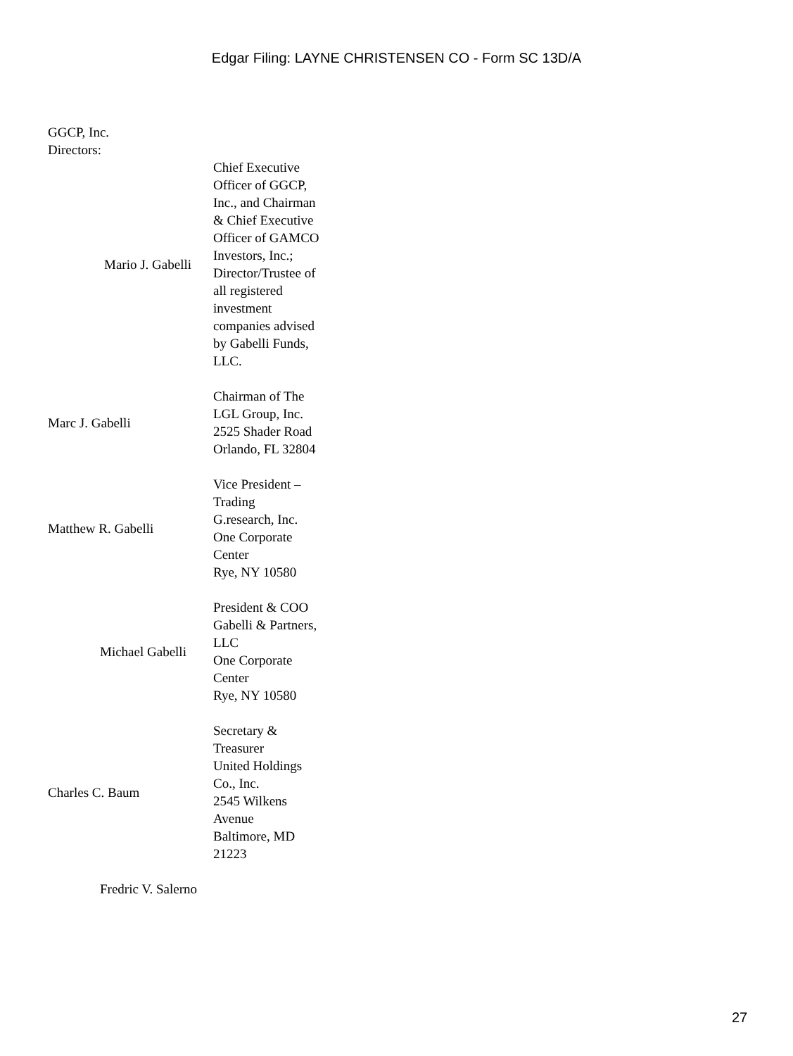Edgar Filing: LAYNE CHRISTENSEN CO - Form SC 13D/A
GGCP, Inc.
Directors:
| Mario J. Gabelli | Chief Executive Officer of GGCP, Inc., and Chairman & Chief Executive Officer of GAMCO Investors, Inc.; Director/Trustee of all registered investment companies advised by Gabelli Funds, LLC. |
| Marc J. Gabelli | Chairman of The LGL Group, Inc. 2525 Shader Road Orlando, FL 32804 |
| Matthew R. Gabelli | Vice President – Trading G.research, Inc. One Corporate Center Rye, NY 10580 |
| Michael Gabelli | President & COO Gabelli & Partners, LLC One Corporate Center Rye, NY 10580 |
| Charles C. Baum | Secretary & Treasurer United Holdings Co., Inc. 2545 Wilkens Avenue Baltimore, MD 21223 |
| Fredric V. Salerno | |
27